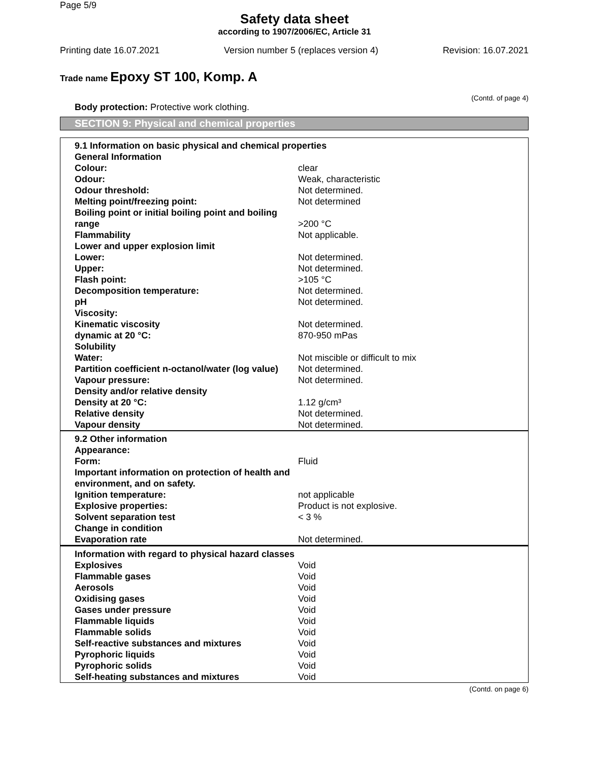Page 5/9
Safety data sheet
according to 1907/2006/EC, Article 31
Printing date 16.07.2021 Version number 5 (replaces version 4) Revision: 16.07.2021
Trade name Epoxy ST 100, Komp. A
(Contd. of page 4)
Body protection: Protective work clothing.
SECTION 9: Physical and chemical properties
| 9.1 Information on basic physical and chemical properties | |
| General Information | |
| Colour: | clear |
| Odour: | Weak, characteristic |
| Odour threshold: | Not determined. |
| Melting point/freezing point: | Not determined |
| Boiling point or initial boiling point and boiling range | >200 °C |
| Flammability | Not applicable. |
| Lower and upper explosion limit | |
| Lower: | Not determined. |
| Upper: | Not determined. |
| Flash point: | >105 °C |
| Decomposition temperature: | Not determined. |
| pH | Not determined. |
| Viscosity: | |
| Kinematic viscosity | Not determined. |
| dynamic at 20 °C: | 870-950 mPas |
| Solubility | |
| Water: | Not miscible or difficult to mix |
| Partition coefficient n-octanol/water (log value) | Not determined. |
| Vapour pressure: | Not determined. |
| Density and/or relative density | |
| Density at 20 °C: | 1.12 g/cm³ |
| Relative density | Not determined. |
| Vapour density | Not determined. |
| 9.2 Other information | |
| Appearance: | |
| Form: | Fluid |
| Important information on protection of health and environment, and on safety. | |
| Ignition temperature: | not applicable |
| Explosive properties: | Product is not explosive. |
| Solvent separation test | < 3 % |
| Change in condition | |
| Evaporation rate | Not determined. |
| Information with regard to physical hazard classes | |
| Explosives | Void |
| Flammable gases | Void |
| Aerosols | Void |
| Oxidising gases | Void |
| Gases under pressure | Void |
| Flammable liquids | Void |
| Flammable solids | Void |
| Self-reactive substances and mixtures | Void |
| Pyrophoric liquids | Void |
| Pyrophoric solids | Void |
| Self-heating substances and mixtures | Void |
(Contd. on page 6)